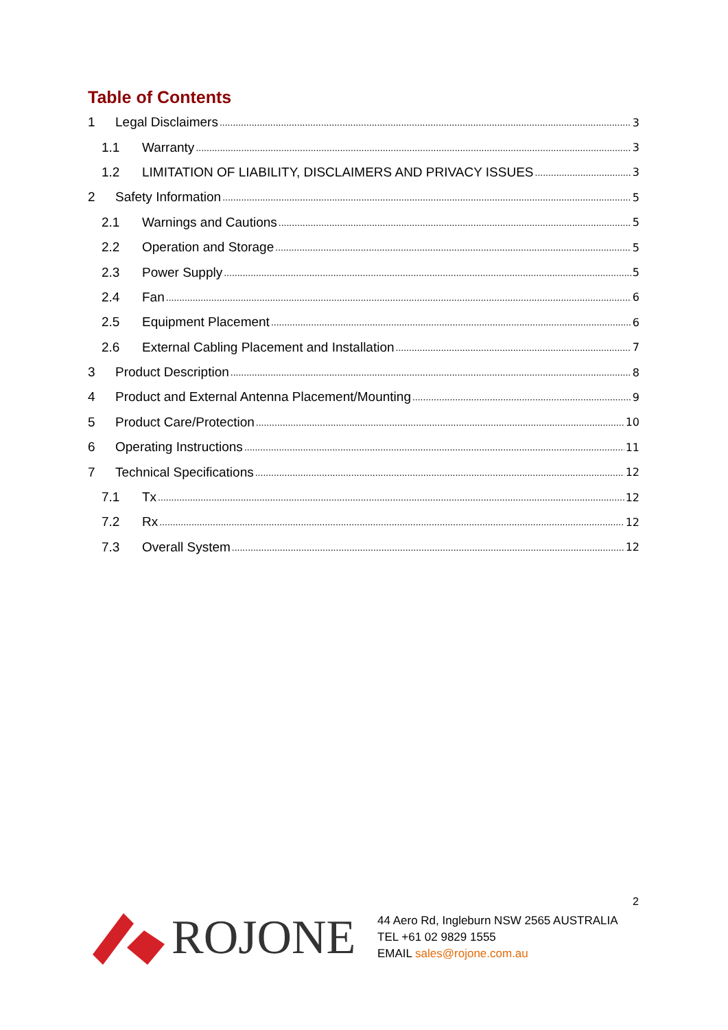Table of Contents
1 Legal Disclaimers 3
1.1 Warranty 3
1.2 LIMITATION OF LIABILITY, DISCLAIMERS AND PRIVACY ISSUES 3
2 Safety Information 5
2.1 Warnings and Cautions 5
2.2 Operation and Storage 5
2.3 Power Supply 5
2.4 Fan 6
2.5 Equipment Placement 6
2.6 External Cabling Placement and Installation 7
3 Product Description 8
4 Product and External Antenna Placement/Mounting 9
5 Product Care/Protection 10
6 Operating Instructions 11
7 Technical Specifications 12
7.1 Tx 12
7.2 Rx 12
7.3 Overall System 12
2
ROJONE
44 Aero Rd, Ingleburn NSW 2565 AUSTRALIA
TEL +61 02 9829 1555
EMAIL sales@rojone.com.au